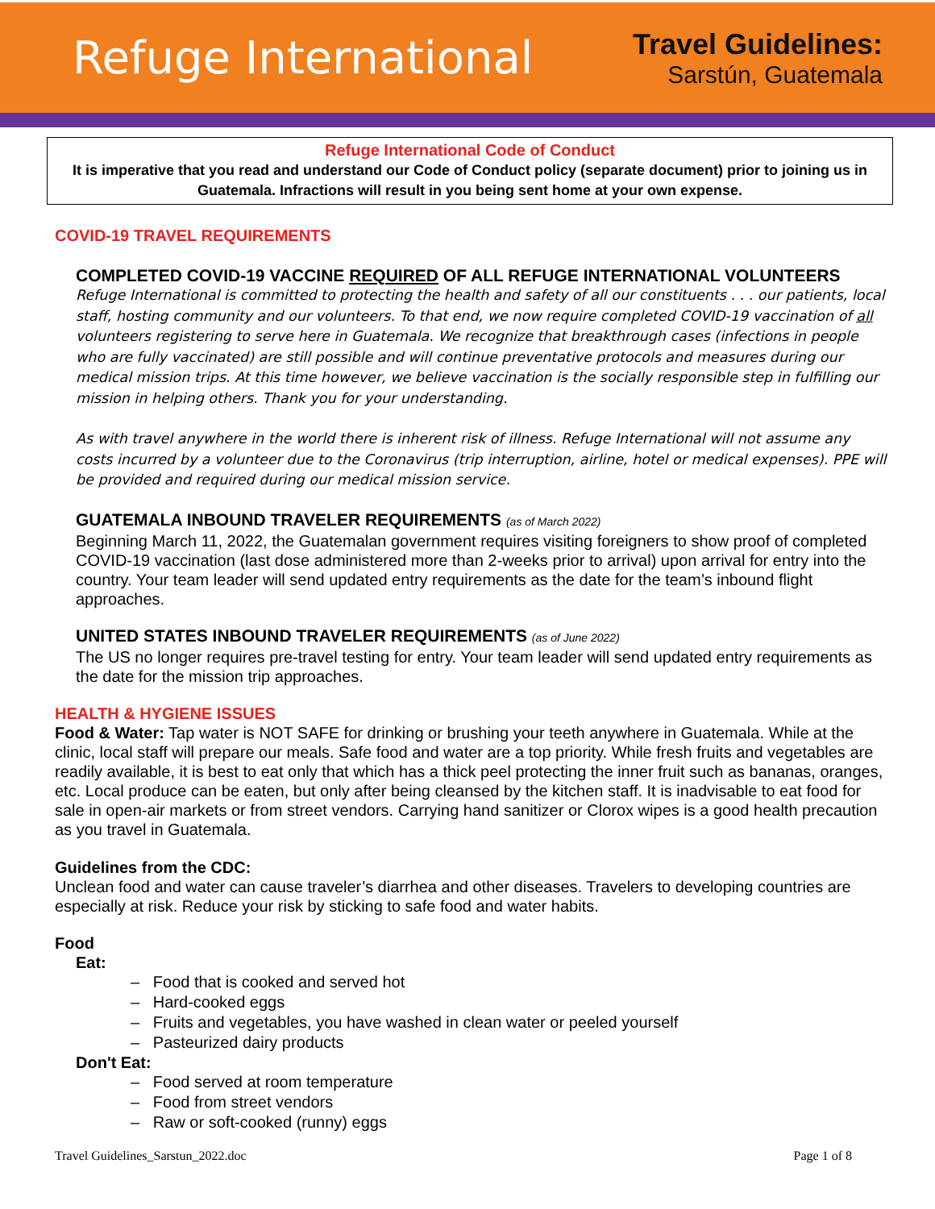Refuge International
Travel Guidelines:
Sarstún, Guatemala
Refuge International Code of Conduct
It is imperative that you read and understand our Code of Conduct policy (separate document) prior to joining us in Guatemala. Infractions will result in you being sent home at your own expense.
COVID-19 TRAVEL REQUIREMENTS
COMPLETED COVID-19 VACCINE REQUIRED OF ALL REFUGE INTERNATIONAL VOLUNTEERS
Refuge International is committed to protecting the health and safety of all our constituents . . . our patients, local staff, hosting community and our volunteers. To that end, we now require completed COVID-19 vaccination of all volunteers registering to serve here in Guatemala. We recognize that breakthrough cases (infections in people who are fully vaccinated) are still possible and will continue preventative protocols and measures during our medical mission trips. At this time however, we believe vaccination is the socially responsible step in fulfilling our mission in helping others. Thank you for your understanding.
As with travel anywhere in the world there is inherent risk of illness. Refuge International will not assume any costs incurred by a volunteer due to the Coronavirus (trip interruption, airline, hotel or medical expenses). PPE will be provided and required during our medical mission service.
GUATEMALA INBOUND TRAVELER REQUIREMENTS (as of March 2022)
Beginning March 11, 2022, the Guatemalan government requires visiting foreigners to show proof of completed COVID-19 vaccination (last dose administered more than 2-weeks prior to arrival) upon arrival for entry into the country. Your team leader will send updated entry requirements as the date for the team’s inbound flight approaches.
UNITED STATES INBOUND TRAVELER REQUIREMENTS (as of June 2022)
The US no longer requires pre-travel testing for entry. Your team leader will send updated entry requirements as the date for the mission trip approaches.
HEALTH & HYGIENE ISSUES
Food & Water: Tap water is NOT SAFE for drinking or brushing your teeth anywhere in Guatemala. While at the clinic, local staff will prepare our meals. Safe food and water are a top priority. While fresh fruits and vegetables are readily available, it is best to eat only that which has a thick peel protecting the inner fruit such as bananas, oranges, etc. Local produce can be eaten, but only after being cleansed by the kitchen staff. It is inadvisable to eat food for sale in open-air markets or from street vendors. Carrying hand sanitizer or Clorox wipes is a good health precaution as you travel in Guatemala.
Guidelines from the CDC:
Unclean food and water can cause traveler’s diarrhea and other diseases. Travelers to developing countries are especially at risk. Reduce your risk by sticking to safe food and water habits.
Food
Eat:
– Food that is cooked and served hot
– Hard-cooked eggs
– Fruits and vegetables, you have washed in clean water or peeled yourself
– Pasteurized dairy products
Don't Eat:
– Food served at room temperature
– Food from street vendors
– Raw or soft-cooked (runny) eggs
Travel Guidelines_Sarstun_2022.doc Page 1 of 8